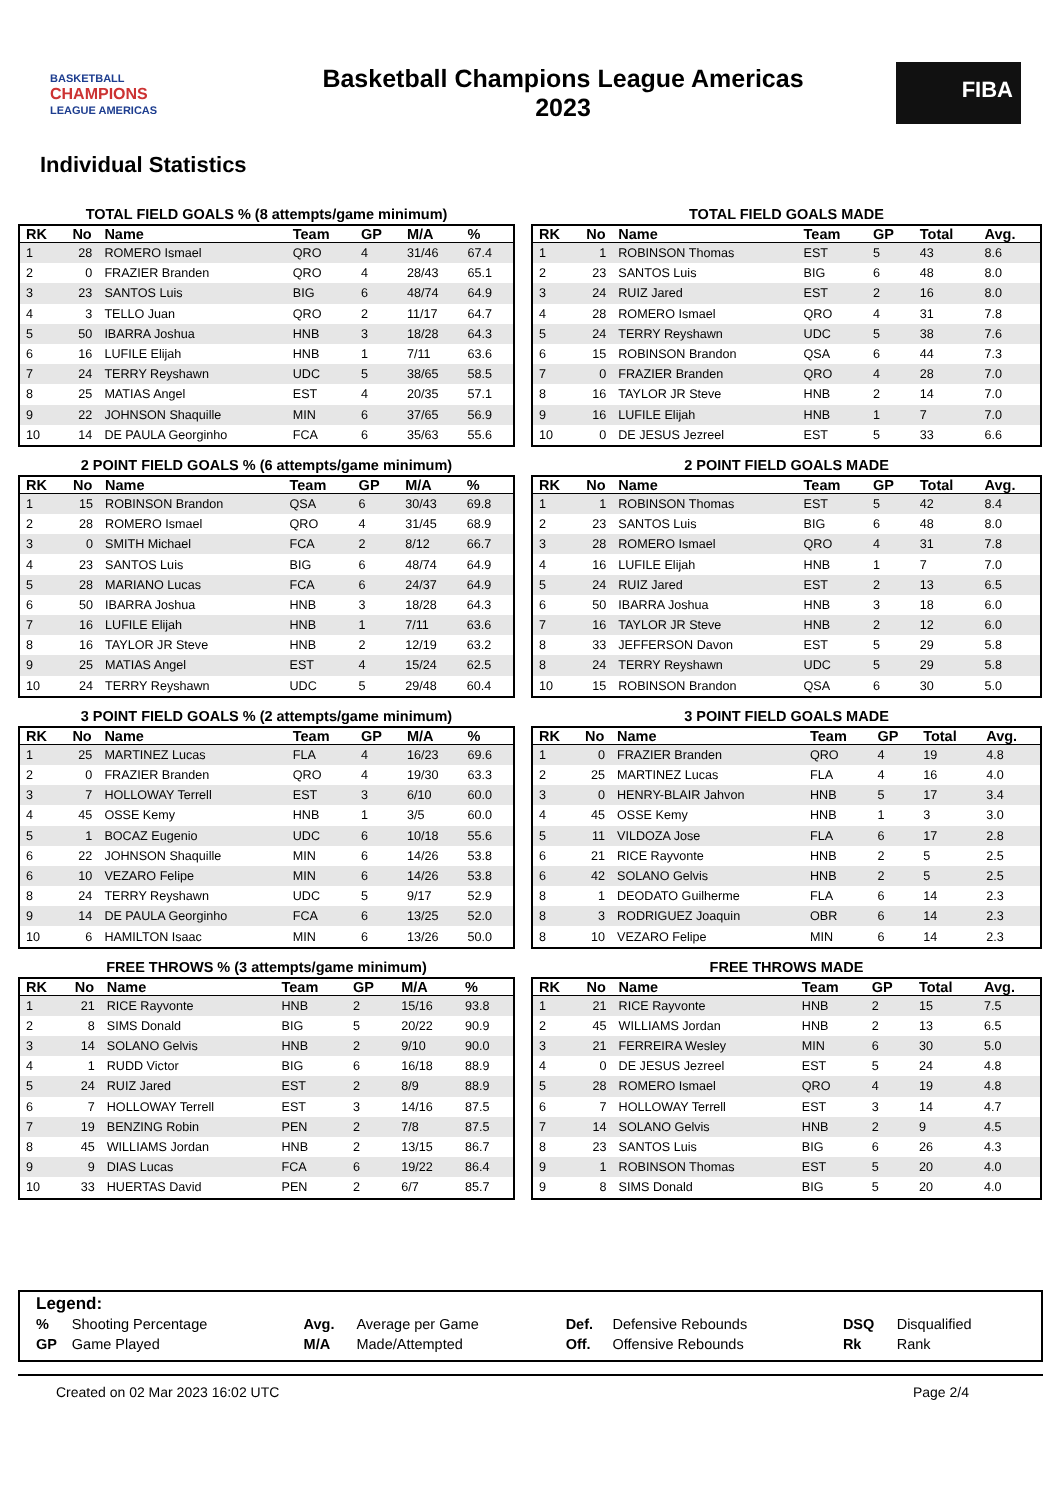BASKETBALL
CHAMPIONS
LEAGUE AMERICAS
Basketball Champions League Americas
2023
FIBA
Individual Statistics
TOTAL FIELD GOALS % (8 attempts/game minimum)
| RK | No | Name | Team | GP | M/A | % |
| --- | --- | --- | --- | --- | --- | --- |
| 1 | 28 | ROMERO Ismael | QRO | 4 | 31/46 | 67.4 |
| 2 | 0 | FRAZIER Branden | QRO | 4 | 28/43 | 65.1 |
| 3 | 23 | SANTOS Luis | BIG | 6 | 48/74 | 64.9 |
| 4 | 3 | TELLO Juan | QRO | 2 | 11/17 | 64.7 |
| 5 | 50 | IBARRA Joshua | HNB | 3 | 18/28 | 64.3 |
| 6 | 16 | LUFILE Elijah | HNB | 1 | 7/11 | 63.6 |
| 7 | 24 | TERRY Reyshawn | UDC | 5 | 38/65 | 58.5 |
| 8 | 25 | MATIAS Angel | EST | 4 | 20/35 | 57.1 |
| 9 | 22 | JOHNSON Shaquille | MIN | 6 | 37/65 | 56.9 |
| 10 | 14 | DE PAULA Georginho | FCA | 6 | 35/63 | 55.6 |
TOTAL FIELD GOALS MADE
| RK | No | Name | Team | GP | Total | Avg. |
| --- | --- | --- | --- | --- | --- | --- |
| 1 | 1 | ROBINSON Thomas | EST | 5 | 43 | 8.6 |
| 2 | 23 | SANTOS Luis | BIG | 6 | 48 | 8.0 |
| 3 | 24 | RUIZ Jared | EST | 2 | 16 | 8.0 |
| 4 | 28 | ROMERO Ismael | QRO | 4 | 31 | 7.8 |
| 5 | 24 | TERRY Reyshawn | UDC | 5 | 38 | 7.6 |
| 6 | 15 | ROBINSON Brandon | QSA | 6 | 44 | 7.3 |
| 7 | 0 | FRAZIER Branden | QRO | 4 | 28 | 7.0 |
| 8 | 16 | TAYLOR JR Steve | HNB | 2 | 14 | 7.0 |
| 9 | 16 | LUFILE Elijah | HNB | 1 | 7 | 7.0 |
| 10 | 0 | DE JESUS Jezreel | EST | 5 | 33 | 6.6 |
2 POINT FIELD GOALS % (6 attempts/game minimum)
| RK | No | Name | Team | GP | M/A | % |
| --- | --- | --- | --- | --- | --- | --- |
| 1 | 15 | ROBINSON Brandon | QSA | 6 | 30/43 | 69.8 |
| 2 | 28 | ROMERO Ismael | QRO | 4 | 31/45 | 68.9 |
| 3 | 0 | SMITH Michael | FCA | 2 | 8/12 | 66.7 |
| 4 | 23 | SANTOS Luis | BIG | 6 | 48/74 | 64.9 |
| 5 | 28 | MARIANO Lucas | FCA | 6 | 24/37 | 64.9 |
| 6 | 50 | IBARRA Joshua | HNB | 3 | 18/28 | 64.3 |
| 7 | 16 | LUFILE Elijah | HNB | 1 | 7/11 | 63.6 |
| 8 | 16 | TAYLOR JR Steve | HNB | 2 | 12/19 | 63.2 |
| 9 | 25 | MATIAS Angel | EST | 4 | 15/24 | 62.5 |
| 10 | 24 | TERRY Reyshawn | UDC | 5 | 29/48 | 60.4 |
2 POINT FIELD GOALS MADE
| RK | No | Name | Team | GP | Total | Avg. |
| --- | --- | --- | --- | --- | --- | --- |
| 1 | 1 | ROBINSON Thomas | EST | 5 | 42 | 8.4 |
| 2 | 23 | SANTOS Luis | BIG | 6 | 48 | 8.0 |
| 3 | 28 | ROMERO Ismael | QRO | 4 | 31 | 7.8 |
| 4 | 16 | LUFILE Elijah | HNB | 1 | 7 | 7.0 |
| 5 | 24 | RUIZ Jared | EST | 2 | 13 | 6.5 |
| 6 | 50 | IBARRA Joshua | HNB | 3 | 18 | 6.0 |
| 7 | 16 | TAYLOR JR Steve | HNB | 2 | 12 | 6.0 |
| 8 | 33 | JEFFERSON Davon | EST | 5 | 29 | 5.8 |
| 8 | 24 | TERRY Reyshawn | UDC | 5 | 29 | 5.8 |
| 10 | 15 | ROBINSON Brandon | QSA | 6 | 30 | 5.0 |
3 POINT FIELD GOALS % (2 attempts/game minimum)
| RK | No | Name | Team | GP | M/A | % |
| --- | --- | --- | --- | --- | --- | --- |
| 1 | 25 | MARTINEZ Lucas | FLA | 4 | 16/23 | 69.6 |
| 2 | 0 | FRAZIER Branden | QRO | 4 | 19/30 | 63.3 |
| 3 | 7 | HOLLOWAY Terrell | EST | 3 | 6/10 | 60.0 |
| 4 | 45 | OSSE Kemy | HNB | 1 | 3/5 | 60.0 |
| 5 | 1 | BOCAZ Eugenio | UDC | 6 | 10/18 | 55.6 |
| 6 | 22 | JOHNSON Shaquille | MIN | 6 | 14/26 | 53.8 |
| 6 | 10 | VEZARO Felipe | MIN | 6 | 14/26 | 53.8 |
| 8 | 24 | TERRY Reyshawn | UDC | 5 | 9/17 | 52.9 |
| 9 | 14 | DE PAULA Georginho | FCA | 6 | 13/25 | 52.0 |
| 10 | 6 | HAMILTON Isaac | MIN | 6 | 13/26 | 50.0 |
3 POINT FIELD GOALS MADE
| RK | No | Name | Team | GP | Total | Avg. |
| --- | --- | --- | --- | --- | --- | --- |
| 1 | 0 | FRAZIER Branden | QRO | 4 | 19 | 4.8 |
| 2 | 25 | MARTINEZ Lucas | FLA | 4 | 16 | 4.0 |
| 3 | 0 | HENRY-BLAIR Jahvon | HNB | 5 | 17 | 3.4 |
| 4 | 45 | OSSE Kemy | HNB | 1 | 3 | 3.0 |
| 5 | 11 | VILDOZA Jose | FLA | 6 | 17 | 2.8 |
| 6 | 21 | RICE Rayvonte | HNB | 2 | 5 | 2.5 |
| 6 | 42 | SOLANO Gelvis | HNB | 2 | 5 | 2.5 |
| 8 | 1 | DEODATO Guilherme | FLA | 6 | 14 | 2.3 |
| 8 | 3 | RODRIGUEZ Joaquin | OBR | 6 | 14 | 2.3 |
| 8 | 10 | VEZARO Felipe | MIN | 6 | 14 | 2.3 |
FREE THROWS % (3 attempts/game minimum)
| RK | No | Name | Team | GP | M/A | % |
| --- | --- | --- | --- | --- | --- | --- |
| 1 | 21 | RICE Rayvonte | HNB | 2 | 15/16 | 93.8 |
| 2 | 8 | SIMS Donald | BIG | 5 | 20/22 | 90.9 |
| 3 | 14 | SOLANO Gelvis | HNB | 2 | 9/10 | 90.0 |
| 4 | 1 | RUDD Victor | BIG | 6 | 16/18 | 88.9 |
| 5 | 24 | RUIZ Jared | EST | 2 | 8/9 | 88.9 |
| 6 | 7 | HOLLOWAY Terrell | EST | 3 | 14/16 | 87.5 |
| 7 | 19 | BENZING Robin | PEN | 2 | 7/8 | 87.5 |
| 8 | 45 | WILLIAMS Jordan | HNB | 2 | 13/15 | 86.7 |
| 9 | 9 | DIAS Lucas | FCA | 6 | 19/22 | 86.4 |
| 10 | 33 | HUERTAS David | PEN | 2 | 6/7 | 85.7 |
FREE THROWS MADE
| RK | No | Name | Team | GP | Total | Avg. |
| --- | --- | --- | --- | --- | --- | --- |
| 1 | 21 | RICE Rayvonte | HNB | 2 | 15 | 7.5 |
| 2 | 45 | WILLIAMS Jordan | HNB | 2 | 13 | 6.5 |
| 3 | 21 | FERREIRA Wesley | MIN | 6 | 30 | 5.0 |
| 4 | 0 | DE JESUS Jezreel | EST | 5 | 24 | 4.8 |
| 5 | 28 | ROMERO Ismael | QRO | 4 | 19 | 4.8 |
| 6 | 7 | HOLLOWAY Terrell | EST | 3 | 14 | 4.7 |
| 7 | 14 | SOLANO Gelvis | HNB | 2 | 9 | 4.5 |
| 8 | 23 | SANTOS Luis | BIG | 6 | 26 | 4.3 |
| 9 | 1 | ROBINSON Thomas | EST | 5 | 20 | 4.0 |
| 9 | 8 | SIMS Donald | BIG | 5 | 20 | 4.0 |
Legend:
| % | Shooting Percentage | Avg. | Average per Game | Def. | Defensive Rebounds | DSQ | Disqualified |
| GP | Game Played | M/A | Made/Attempted | Off. | Offensive Rebounds | Rk | Rank |
Created on 02 Mar 2023 16:02 UTC Page 2/4